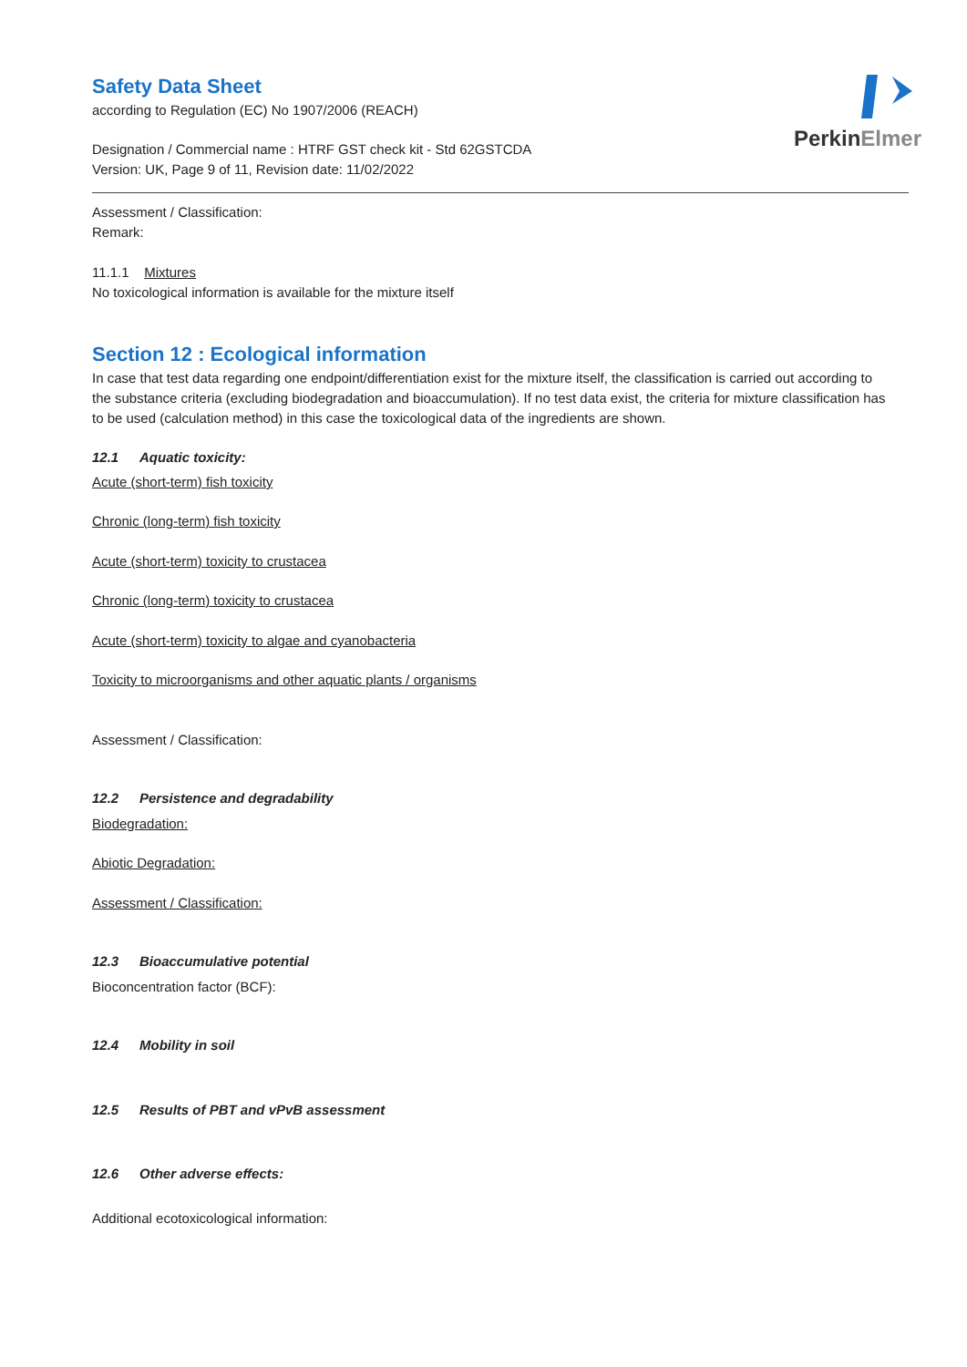PerkinElmer
Safety Data Sheet
according to Regulation (EC) No 1907/2006 (REACH)
Designation / Commercial name : HTRF GST check kit - Std 62GSTCDA
Version: UK, Page 9 of 11, Revision date: 11/02/2022
Assessment / Classification:
Remark:
11.1.1 Mixtures
No toxicological information is available for the mixture itself
Section 12 : Ecological information
In case that test data regarding one endpoint/differentiation exist for the mixture itself, the classification is carried out according to the substance criteria (excluding biodegradation and bioaccumulation). If no test data exist, the criteria for mixture classification has to be used (calculation method) in this case the toxicological data of the ingredients are shown.
12.1 Aquatic toxicity:
Acute (short-term) fish toxicity
Chronic (long-term) fish toxicity
Acute (short-term) toxicity to crustacea
Chronic (long-term) toxicity to crustacea
Acute (short-term) toxicity to algae and cyanobacteria
Toxicity to microorganisms and other aquatic plants / organisms
Assessment / Classification:
12.2 Persistence and degradability
Biodegradation:
Abiotic Degradation:
Assessment / Classification:
12.3 Bioaccumulative potential
Bioconcentration factor (BCF):
12.4 Mobility in soil
12.5 Results of PBT and vPvB assessment
12.6 Other adverse effects:
Additional ecotoxicological information: